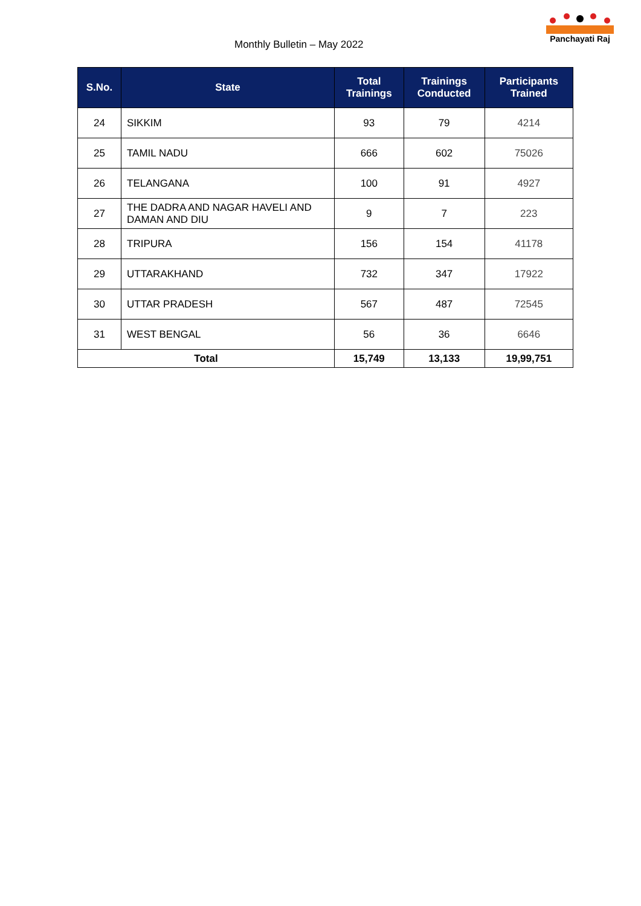Monthly Bulletin – May 2022
Panchayati Raj
| S.No. | State | Total Trainings | Trainings Conducted | Participants Trained |
| --- | --- | --- | --- | --- |
| 24 | SIKKIM | 93 | 79 | 4214 |
| 25 | TAMIL NADU | 666 | 602 | 75026 |
| 26 | TELANGANA | 100 | 91 | 4927 |
| 27 | THE DADRA AND NAGAR HAVELI AND DAMAN AND DIU | 9 | 7 | 223 |
| 28 | TRIPURA | 156 | 154 | 41178 |
| 29 | UTTARAKHAND | 732 | 347 | 17922 |
| 30 | UTTAR PRADESH | 567 | 487 | 72545 |
| 31 | WEST BENGAL | 56 | 36 | 6646 |
| Total | | 15,749 | 13,133 | 19,99,751 |